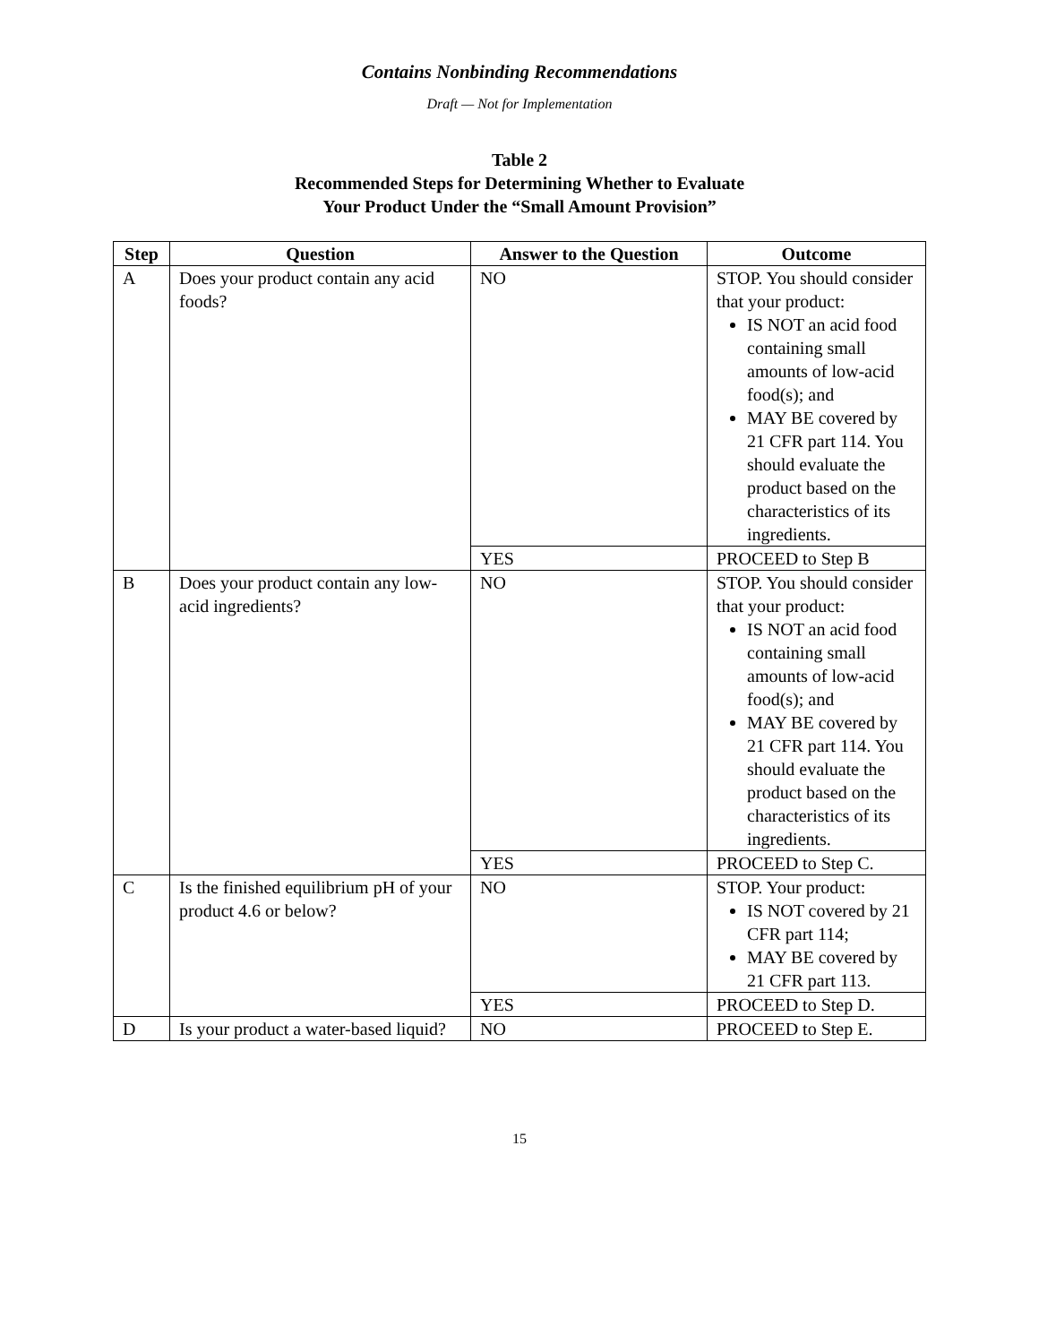Contains Nonbinding Recommendations
Draft — Not for Implementation
Table 2
Recommended Steps for Determining Whether to Evaluate
Your Product Under the “Small Amount Provision”
| Step | Question | Answer to the Question | Outcome |
| --- | --- | --- | --- |
| A | Does your product contain any acid foods? | NO | STOP. You should consider that your product: IS NOT an acid food containing small amounts of low-acid food(s); and MAY BE covered by 21 CFR part 114. You should evaluate the product based on the characteristics of its ingredients. |
| | | YES | PROCEED to Step B |
| B | Does your product contain any low-acid ingredients? | NO | STOP. You should consider that your product: IS NOT an acid food containing small amounts of low-acid food(s); and MAY BE covered by 21 CFR part 114. You should evaluate the product based on the characteristics of its ingredients. |
| | | YES | PROCEED to Step C. |
| C | Is the finished equilibrium pH of your product 4.6 or below? | NO | STOP. Your product: IS NOT covered by 21 CFR part 114; MAY BE covered by 21 CFR part 113. |
| | | YES | PROCEED to Step D. |
| D | Is your product a water-based liquid? | NO | PROCEED to Step E. |
15